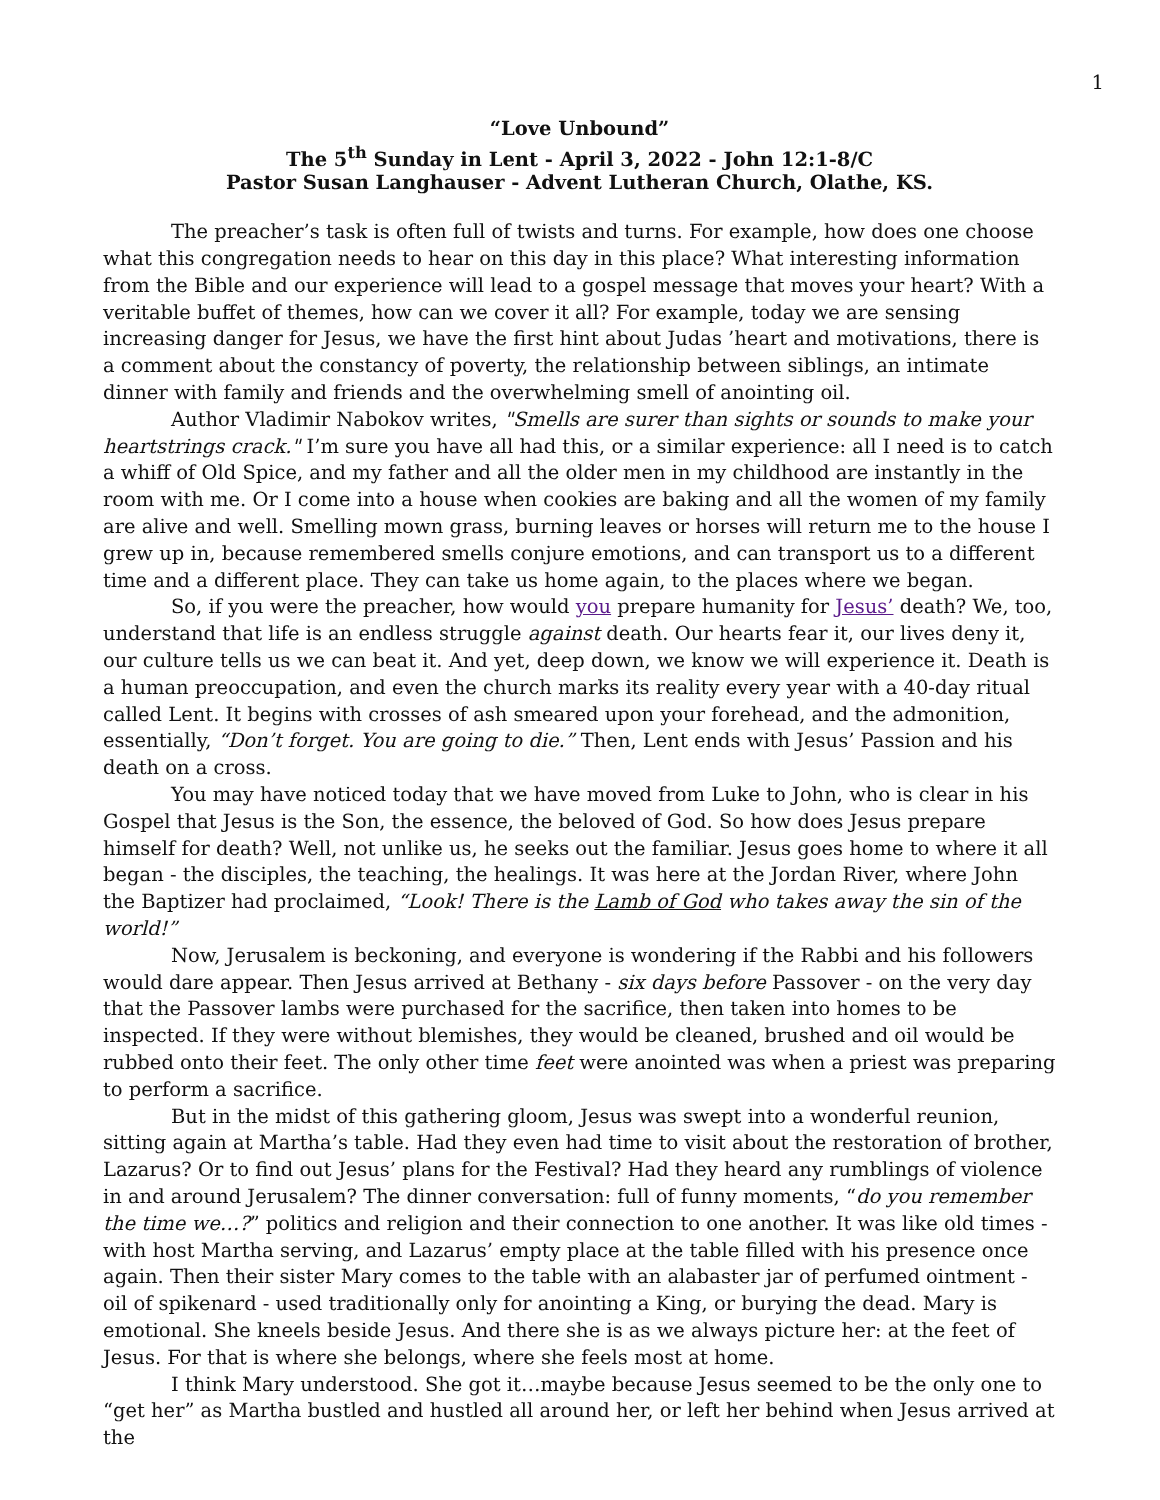1
“Love Unbound”
The 5<sup>th</sup> Sunday in Lent - April 3, 2022 - John 12:1-8/C
Pastor Susan Langhauser - Advent Lutheran Church, Olathe, KS.
The preacher’s task is often full of twists and turns. For example, how does one choose what this congregation needs to hear on this day in this place? What interesting information from the Bible and our experience will lead to a gospel message that moves your heart? With a veritable buffet of themes, how can we cover it all? For example, today we are sensing increasing danger for Jesus, we have the first hint about Judas ’heart and motivations, there is a comment about the constancy of poverty, the relationship between siblings, an intimate dinner with family and friends and the overwhelming smell of anointing oil.
Author Vladimir Nabokov writes, "Smells are surer than sights or sounds to make your heartstrings crack." I’m sure you have all had this, or a similar experience: all I need is to catch a whiff of Old Spice, and my father and all the older men in my childhood are instantly in the room with me. Or I come into a house when cookies are baking and all the women of my family are alive and well. Smelling mown grass, burning leaves or horses will return me to the house I grew up in, because remembered smells conjure emotions, and can transport us to a different time and a different place. They can take us home again, to the places where we began.
So, if you were the preacher, how would you prepare humanity for Jesus’ death? We, too, understand that life is an endless struggle against death. Our hearts fear it, our lives deny it, our culture tells us we can beat it. And yet, deep down, we know we will experience it. Death is a human preoccupation, and even the church marks its reality every year with a 40-day ritual called Lent. It begins with crosses of ash smeared upon your forehead, and the admonition, essentially, “Don’t forget. You are going to die.” Then, Lent ends with Jesus’ Passion and his death on a cross.
You may have noticed today that we have moved from Luke to John, who is clear in his Gospel that Jesus is the Son, the essence, the beloved of God. So how does Jesus prepare himself for death? Well, not unlike us, he seeks out the familiar. Jesus goes home to where it all began - the disciples, the teaching, the healings. It was here at the Jordan River, where John the Baptizer had proclaimed, “Look! There is the Lamb of God who takes away the sin of the world!”
Now, Jerusalem is beckoning, and everyone is wondering if the Rabbi and his followers would dare appear. Then Jesus arrived at Bethany - six days before Passover - on the very day that the Passover lambs were purchased for the sacrifice, then taken into homes to be inspected. If they were without blemishes, they would be cleaned, brushed and oil would be rubbed onto their feet. The only other time feet were anointed was when a priest was preparing to perform a sacrifice.
But in the midst of this gathering gloom, Jesus was swept into a wonderful reunion, sitting again at Martha’s table. Had they even had time to visit about the restoration of brother, Lazarus? Or to find out Jesus’ plans for the Festival? Had they heard any rumblings of violence in and around Jerusalem? The dinner conversation: full of funny moments, “do you remember the time we…?” politics and religion and their connection to one another. It was like old times - with host Martha serving, and Lazarus’ empty place at the table filled with his presence once again. Then their sister Mary comes to the table with an alabaster jar of perfumed ointment - oil of spikenard - used traditionally only for anointing a King, or burying the dead. Mary is emotional. She kneels beside Jesus. And there she is as we always picture her: at the feet of Jesus. For that is where she belongs, where she feels most at home.
I think Mary understood. She got it…maybe because Jesus seemed to be the only one to “get her” as Martha bustled and hustled all around her, or left her behind when Jesus arrived at the